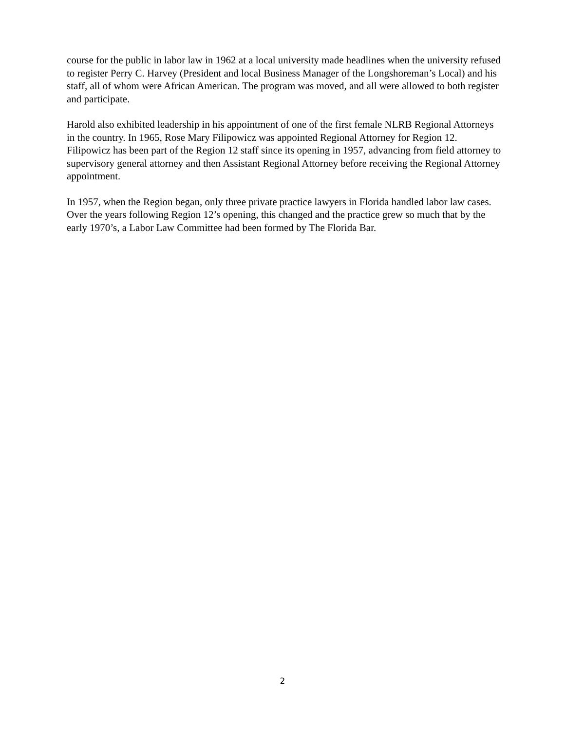course for the public in labor law in 1962 at a local university made headlines when the university refused to register Perry C. Harvey (President and local Business Manager of the Longshoreman’s Local) and his staff, all of whom were African American. The program was moved, and all were allowed to both register and participate.
Harold also exhibited leadership in his appointment of one of the first female NLRB Regional Attorneys in the country. In 1965, Rose Mary Filipowicz was appointed Regional Attorney for Region 12. Filipowicz has been part of the Region 12 staff since its opening in 1957, advancing from field attorney to supervisory general attorney and then Assistant Regional Attorney before receiving the Regional Attorney appointment.
In 1957, when the Region began, only three private practice lawyers in Florida handled labor law cases. Over the years following Region 12’s opening, this changed and the practice grew so much that by the early 1970’s, a Labor Law Committee had been formed by The Florida Bar.
2